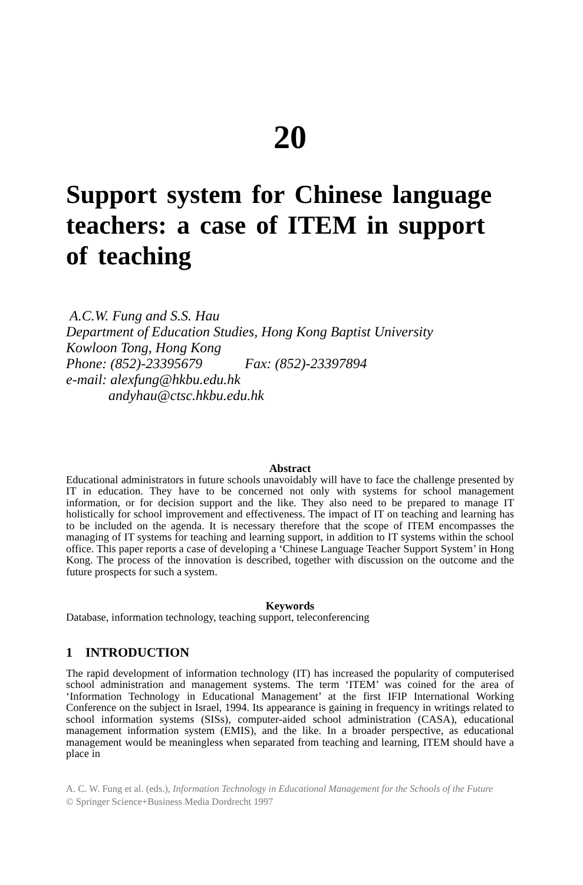20
Support system for Chinese language teachers: a case of ITEM in support of teaching
A.C.W. Fung and S.S. Hau
Department of Education Studies, Hong Kong Baptist University
Kowloon Tong, Hong Kong
Phone: (852)-23395679 Fax: (852)-23397894
e-mail: alexfung@hkbu.edu.hk
andyhau@ctsc.hkbu.edu.hk
Abstract
Educational administrators in future schools unavoidably will have to face the challenge presented by IT in education. They have to be concerned not only with systems for school management information, or for decision support and the like. They also need to be prepared to manage IT holistically for school improvement and effectiveness. The impact of IT on teaching and learning has to be included on the agenda. It is necessary therefore that the scope of ITEM encompasses the managing of IT systems for teaching and learning support, in addition to IT systems within the school office. This paper reports a case of developing a ‘Chinese Language Teacher Support System’ in Hong Kong. The process of the innovation is described, together with discussion on the outcome and the future prospects for such a system.
Keywords
Database, information technology, teaching support, teleconferencing
1 INTRODUCTION
The rapid development of information technology (IT) has increased the popularity of computerised school administration and management systems. The term ‘ITEM’ was coined for the area of ‘Information Technology in Educational Management’ at the first IFIP International Working Conference on the subject in Israel, 1994. Its appearance is gaining in frequency in writings related to school information systems (SISs), computer-aided school administration (CASA), educational management information system (EMIS), and the like. In a broader perspective, as educational management would be meaningless when separated from teaching and learning, ITEM should have a place in
A. C. W. Fung et al. (eds.), Information Technology in Educational Management for the Schools of the Future
© Springer Science+Business Media Dordrecht 1997